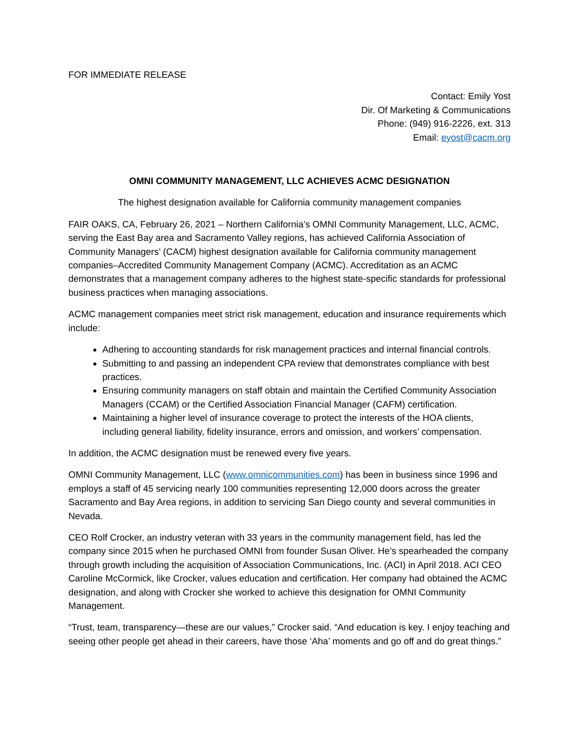FOR IMMEDIATE RELEASE
Contact: Emily Yost
Dir. Of Marketing & Communications
Phone: (949) 916-2226, ext. 313
Email: eyost@cacm.org
OMNI COMMUNITY MANAGEMENT, LLC ACHIEVES ACMC DESIGNATION
The highest designation available for California community management companies
FAIR OAKS, CA, February 26, 2021 – Northern California’s OMNI Community Management, LLC, ACMC, serving the East Bay area and Sacramento Valley regions, has achieved California Association of Community Managers’ (CACM) highest designation available for California community management companies–Accredited Community Management Company (ACMC). Accreditation as an ACMC demonstrates that a management company adheres to the highest state-specific standards for professional business practices when managing associations.
ACMC management companies meet strict risk management, education and insurance requirements which include:
Adhering to accounting standards for risk management practices and internal financial controls.
Submitting to and passing an independent CPA review that demonstrates compliance with best practices.
Ensuring community managers on staff obtain and maintain the Certified Community Association Managers (CCAM) or the Certified Association Financial Manager (CAFM) certification.
Maintaining a higher level of insurance coverage to protect the interests of the HOA clients, including general liability, fidelity insurance, errors and omission, and workers’ compensation.
In addition, the ACMC designation must be renewed every five years.
OMNI Community Management, LLC (www.omnicommunities.com) has been in business since 1996 and employs a staff of 45 servicing nearly 100 communities representing 12,000 doors across the greater Sacramento and Bay Area regions, in addition to servicing San Diego county and several communities in Nevada.
CEO Rolf Crocker, an industry veteran with 33 years in the community management field, has led the company since 2015 when he purchased OMNI from founder Susan Oliver. He’s spearheaded the company through growth including the acquisition of Association Communications, Inc. (ACI) in April 2018. ACI CEO Caroline McCormick, like Crocker, values education and certification. Her company had obtained the ACMC designation, and along with Crocker she worked to achieve this designation for OMNI Community Management.
“Trust, team, transparency—these are our values,” Crocker said. “And education is key. I enjoy teaching and seeing other people get ahead in their careers, have those ‘Aha’ moments and go off and do great things.”